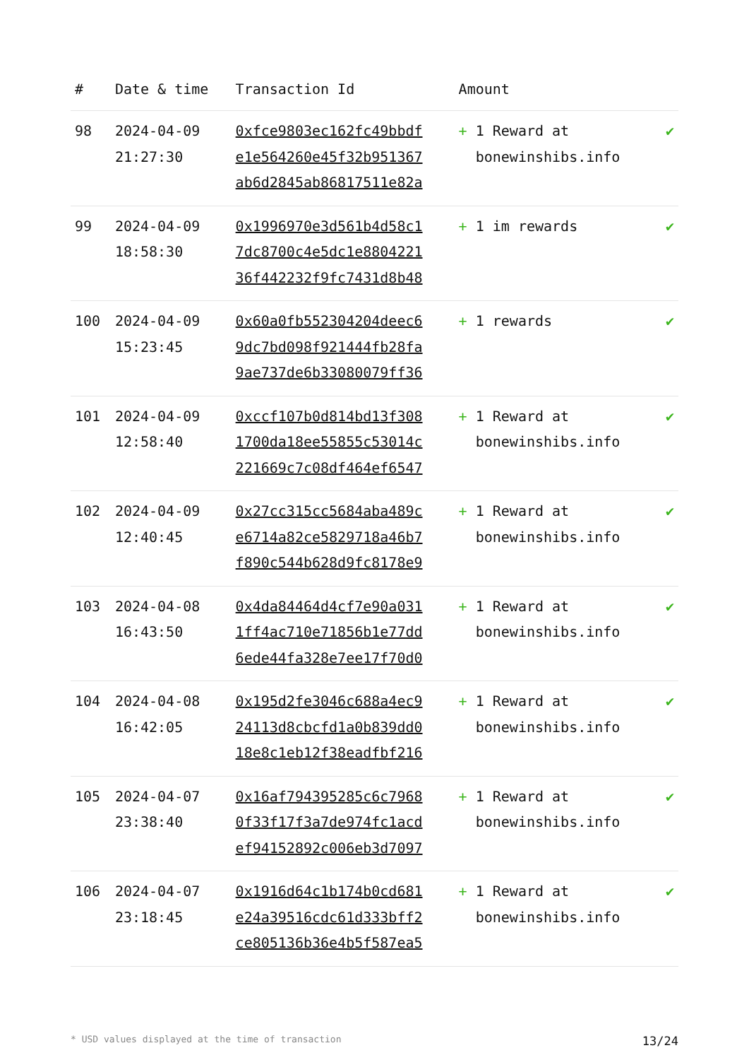| # | Date & time | Transaction Id | Amount | |
| --- | --- | --- | --- | --- |
| 98 | 2024-04-09 21:27:30 | 0xfce9803ec162fc49bbdf e1e564260e45f32b951367 ab6d2845ab86817511e82a | + 1 Reward at bonewinshibs.info | ✔ |
| 99 | 2024-04-09 18:58:30 | 0x1996970e3d561b4d58c1 7dc8700c4e5dc1e8804221 36f442232f9fc7431d8b48 | + 1 im rewards | ✔ |
| 100 | 2024-04-09 15:23:45 | 0x60a0fb552304204deec6 9dc7bd098f921444fb28fa 9ae737de6b33080079ff36 | + 1 rewards | ✔ |
| 101 | 2024-04-09 12:58:40 | 0xccf107b0d814bd13f308 1700da18ee55855c53014c 221669c7c08df464ef6547 | + 1 Reward at bonewinshibs.info | ✔ |
| 102 | 2024-04-09 12:40:45 | 0x27cc315cc5684aba489c e6714a82ce5829718a46b7 f890c544b628d9fc8178e9 | + 1 Reward at bonewinshibs.info | ✔ |
| 103 | 2024-04-08 16:43:50 | 0x4da84464d4cf7e90a031 1ff4ac710e71856b1e77dd 6ede44fa328e7ee17f70d0 | + 1 Reward at bonewinshibs.info | ✔ |
| 104 | 2024-04-08 16:42:05 | 0x195d2fe3046c688a4ec9 24113d8cbcfd1a0b839dd0 18e8c1eb12f38eadfbf216 | + 1 Reward at bonewinshibs.info | ✔ |
| 105 | 2024-04-07 23:38:40 | 0x16af794395285c6c7968 0f33f17f3a7de974fc1acd ef94152892c006eb3d7097 | + 1 Reward at bonewinshibs.info | ✔ |
| 106 | 2024-04-07 23:18:45 | 0x1916d64c1b174b0cd681 e24a39516cdc61d333bff2 ce805136b36e4b5f587ea5 | + 1 Reward at bonewinshibs.info | ✔ |
* USD values displayed at the time of transaction 13/24